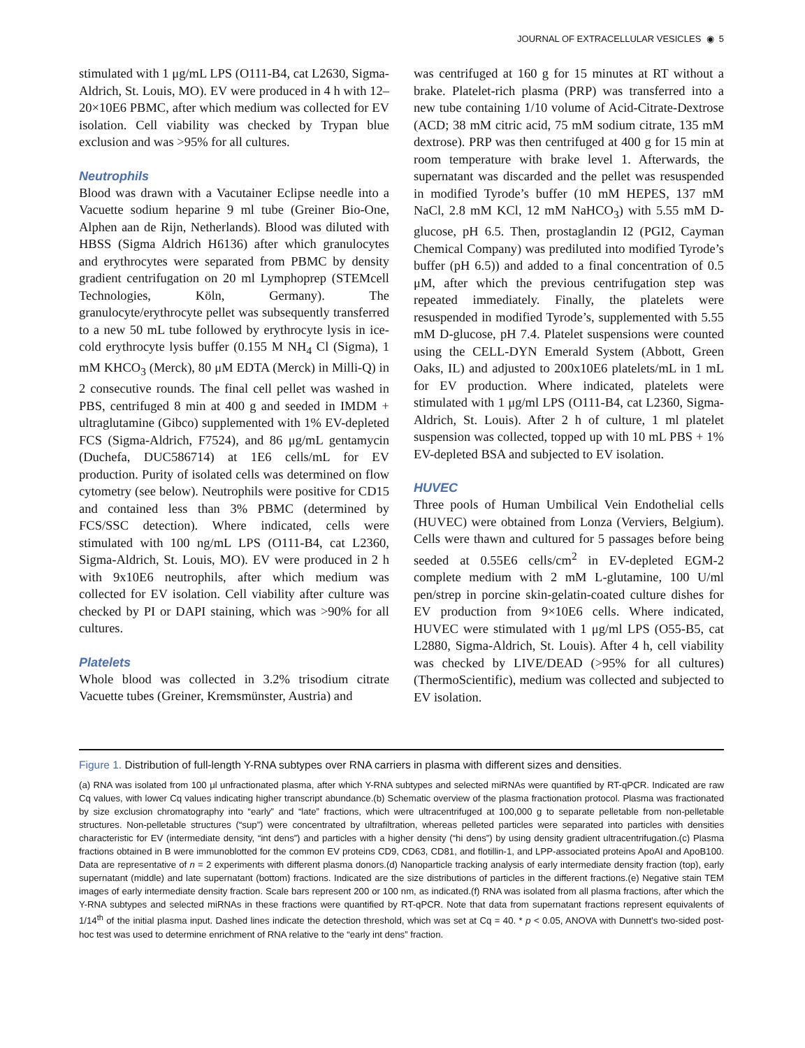JOURNAL OF EXTRACELLULAR VESICLES ◉ 5
stimulated with 1 μg/mL LPS (O111-B4, cat L2630, Sigma-Aldrich, St. Louis, MO). EV were produced in 4 h with 12–20×10E6 PBMC, after which medium was collected for EV isolation. Cell viability was checked by Trypan blue exclusion and was >95% for all cultures.
Neutrophils
Blood was drawn with a Vacutainer Eclipse needle into a Vacuette sodium heparine 9 ml tube (Greiner Bio-One, Alphen aan de Rijn, Netherlands). Blood was diluted with HBSS (Sigma Aldrich H6136) after which granulocytes and erythrocytes were separated from PBMC by density gradient centrifugation on 20 ml Lymphoprep (STEMcell Technologies, Köln, Germany). The granulocyte/erythrocyte pellet was subsequently transferred to a new 50 mL tube followed by erythrocyte lysis in ice-cold erythrocyte lysis buffer (0.155 M NH<sub>4</sub> Cl (Sigma), 1 mM KHCO<sub>3</sub> (Merck), 80 μM EDTA (Merck) in Milli-Q) in 2 consecutive rounds. The final cell pellet was washed in PBS, centrifuged 8 min at 400 g and seeded in IMDM + ultraglutamine (Gibco) supplemented with 1% EV-depleted FCS (Sigma-Aldrich, F7524), and 86 μg/mL gentamycin (Duchefa, DUC586714) at 1E6 cells/mL for EV production. Purity of isolated cells was determined on flow cytometry (see below). Neutrophils were positive for CD15 and contained less than 3% PBMC (determined by FCS/SSC detection). Where indicated, cells were stimulated with 100 ng/mL LPS (O111-B4, cat L2360, Sigma-Aldrich, St. Louis, MO). EV were produced in 2 h with 9x10E6 neutrophils, after which medium was collected for EV isolation. Cell viability after culture was checked by PI or DAPI staining, which was >90% for all cultures.
Platelets
Whole blood was collected in 3.2% trisodium citrate Vacuette tubes (Greiner, Kremsmünster, Austria) and
was centrifuged at 160 g for 15 minutes at RT without a brake. Platelet-rich plasma (PRP) was transferred into a new tube containing 1/10 volume of Acid-Citrate-Dextrose (ACD; 38 mM citric acid, 75 mM sodium citrate, 135 mM dextrose). PRP was then centrifuged at 400 g for 15 min at room temperature with brake level 1. Afterwards, the supernatant was discarded and the pellet was resuspended in modified Tyrode’s buffer (10 mM HEPES, 137 mM NaCl, 2.8 mM KCl, 12 mM NaHCO<sub>3</sub>) with 5.55 mM D-glucose, pH 6.5. Then, prostaglandin I2 (PGI2, Cayman Chemical Company) was prediluted into modified Tyrode’s buffer (pH 6.5)) and added to a final concentration of 0.5 μM, after which the previous centrifugation step was repeated immediately. Finally, the platelets were resuspended in modified Tyrode’s, supplemented with 5.55 mM D-glucose, pH 7.4. Platelet suspensions were counted using the CELL-DYN Emerald System (Abbott, Green Oaks, IL) and adjusted to 200x10E6 platelets/mL in 1 mL for EV production. Where indicated, platelets were stimulated with 1 μg/ml LPS (O111-B4, cat L2360, Sigma-Aldrich, St. Louis). After 2 h of culture, 1 ml platelet suspension was collected, topped up with 10 mL PBS + 1% EV-depleted BSA and subjected to EV isolation.
HUVEC
Three pools of Human Umbilical Vein Endothelial cells (HUVEC) were obtained from Lonza (Verviers, Belgium). Cells were thawn and cultured for 5 passages before being seeded at 0.55E6 cells/cm<sup>2</sup> in EV-depleted EGM-2 complete medium with 2 mM L-glutamine, 100 U/ml pen/strep in porcine skin-gelatin-coated culture dishes for EV production from 9×10E6 cells. Where indicated, HUVEC were stimulated with 1 μg/ml LPS (O55-B5, cat L2880, Sigma-Aldrich, St. Louis). After 4 h, cell viability was checked by LIVE/DEAD (>95% for all cultures) (ThermoScientific), medium was collected and subjected to EV isolation.
Figure 1. Distribution of full-length Y-RNA subtypes over RNA carriers in plasma with different sizes and densities.
(a) RNA was isolated from 100 μl unfractionated plasma, after which Y-RNA subtypes and selected miRNAs were quantified by RT-qPCR. Indicated are raw Cq values, with lower Cq values indicating higher transcript abundance.(b) Schematic overview of the plasma fractionation protocol. Plasma was fractionated by size exclusion chromatography into “early” and “late” fractions, which were ultracentrifuged at 100,000 g to separate pelletable from non-pelletable structures. Non-pelletable structures (“sup”) were concentrated by ultrafiltration, whereas pelleted particles were separated into particles with densities characteristic for EV (intermediate density, “int dens”) and particles with a higher density (“hi dens”) by using density gradient ultracentrifugation.(c) Plasma fractions obtained in B were immunoblotted for the common EV proteins CD9, CD63, CD81, and flotillin-1, and LPP-associated proteins ApoAI and ApoB100. Data are representative of n = 2 experiments with different plasma donors.(d) Nanoparticle tracking analysis of early intermediate density fraction (top), early supernatant (middle) and late supernatant (bottom) fractions. Indicated are the size distributions of particles in the different fractions.(e) Negative stain TEM images of early intermediate density fraction. Scale bars represent 200 or 100 nm, as indicated.(f) RNA was isolated from all plasma fractions, after which the Y-RNA subtypes and selected miRNAs in these fractions were quantified by RT-qPCR. Note that data from supernatant fractions represent equivalents of 1/14<sup>th</sup> of the initial plasma input. Dashed lines indicate the detection threshold, which was set at Cq = 40. * p < 0.05, ANOVA with Dunnett’s two-sided post-hoc test was used to determine enrichment of RNA relative to the “early int dens” fraction.